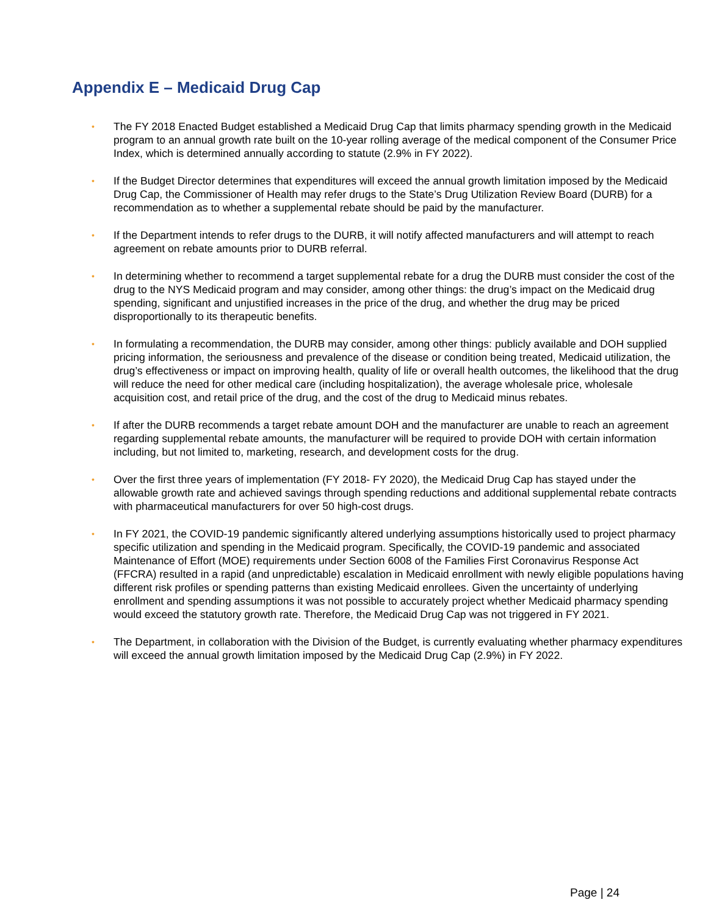Appendix E – Medicaid Drug Cap
• The FY 2018 Enacted Budget established a Medicaid Drug Cap that limits pharmacy spending growth in the Medicaid program to an annual growth rate built on the 10-year rolling average of the medical component of the Consumer Price Index, which is determined annually according to statute (2.9% in FY 2022).
• If the Budget Director determines that expenditures will exceed the annual growth limitation imposed by the Medicaid Drug Cap, the Commissioner of Health may refer drugs to the State’s Drug Utilization Review Board (DURB) for a recommendation as to whether a supplemental rebate should be paid by the manufacturer.
• If the Department intends to refer drugs to the DURB, it will notify affected manufacturers and will attempt to reach agreement on rebate amounts prior to DURB referral.
• In determining whether to recommend a target supplemental rebate for a drug the DURB must consider the cost of the drug to the NYS Medicaid program and may consider, among other things: the drug’s impact on the Medicaid drug spending, significant and unjustified increases in the price of the drug, and whether the drug may be priced disproportionally to its therapeutic benefits.
• In formulating a recommendation, the DURB may consider, among other things: publicly available and DOH supplied pricing information, the seriousness and prevalence of the disease or condition being treated, Medicaid utilization, the drug’s effectiveness or impact on improving health, quality of life or overall health outcomes, the likelihood that the drug will reduce the need for other medical care (including hospitalization), the average wholesale price, wholesale acquisition cost, and retail price of the drug, and the cost of the drug to Medicaid minus rebates.
• If after the DURB recommends a target rebate amount DOH and the manufacturer are unable to reach an agreement regarding supplemental rebate amounts, the manufacturer will be required to provide DOH with certain information including, but not limited to, marketing, research, and development costs for the drug.
• Over the first three years of implementation (FY 2018- FY 2020), the Medicaid Drug Cap has stayed under the allowable growth rate and achieved savings through spending reductions and additional supplemental rebate contracts with pharmaceutical manufacturers for over 50 high-cost drugs.
• In FY 2021, the COVID-19 pandemic significantly altered underlying assumptions historically used to project pharmacy specific utilization and spending in the Medicaid program. Specifically, the COVID-19 pandemic and associated Maintenance of Effort (MOE) requirements under Section 6008 of the Families First Coronavirus Response Act (FFCRA) resulted in a rapid (and unpredictable) escalation in Medicaid enrollment with newly eligible populations having different risk profiles or spending patterns than existing Medicaid enrollees. Given the uncertainty of underlying enrollment and spending assumptions it was not possible to accurately project whether Medicaid pharmacy spending would exceed the statutory growth rate. Therefore, the Medicaid Drug Cap was not triggered in FY 2021.
• The Department, in collaboration with the Division of the Budget, is currently evaluating whether pharmacy expenditures will exceed the annual growth limitation imposed by the Medicaid Drug Cap (2.9%) in FY 2022.
Page | 24